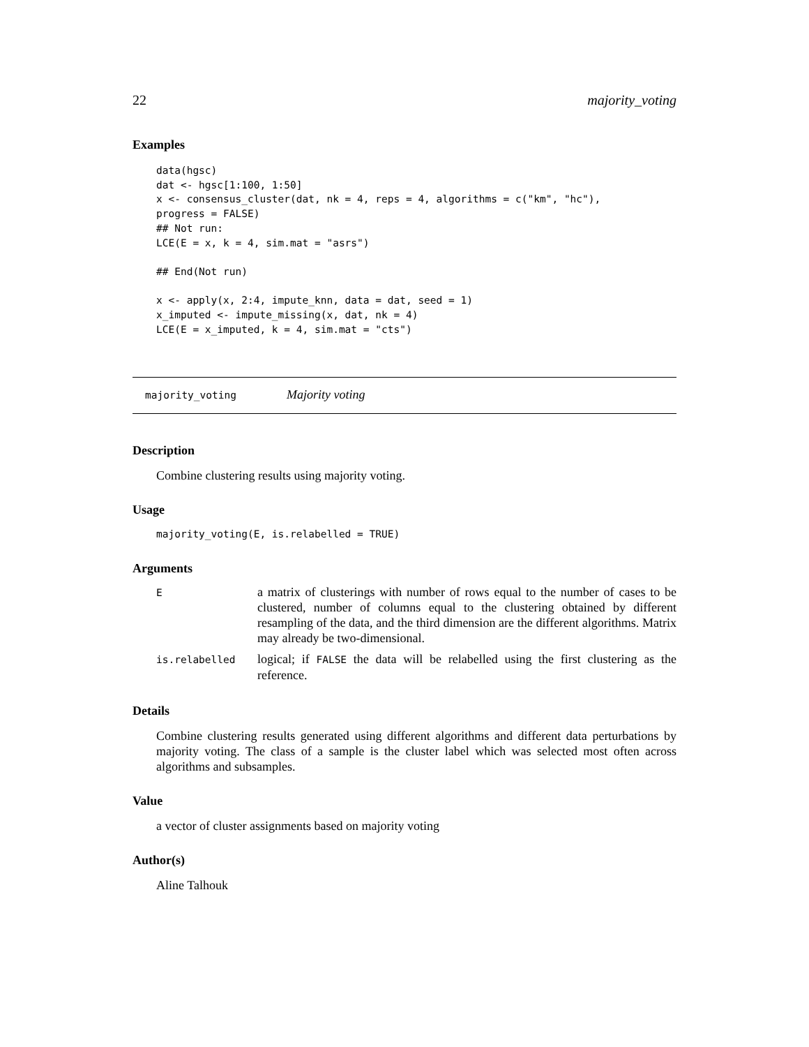22 majority_voting
Examples
data(hgsc)
dat <- hgsc[1:100, 1:50]
x <- consensus_cluster(dat, nk = 4, reps = 4, algorithms = c("km", "hc"),
progress = FALSE)
## Not run:
LCE(E = x, k = 4, sim.mat = "asrs")

## End(Not run)

x <- apply(x, 2:4, impute_knn, data = dat, seed = 1)
x_imputed <- impute_missing(x, dat, nk = 4)
LCE(E = x_imputed, k = 4, sim.mat = "cts")
majority_voting Majority voting
Description
Combine clustering results using majority voting.
Usage
majority_voting(E, is.relabelled = TRUE)
Arguments
| E | a matrix of clusterings with number of rows equal to the number of cases to be clustered, number of columns equal to the clustering obtained by different resampling of the data, and the third dimension are the different algorithms. Matrix may already be two-dimensional. |
| is.relabelled | logical; if FALSE the data will be relabelled using the first clustering as the reference. |
Details
Combine clustering results generated using different algorithms and different data perturbations by majority voting. The class of a sample is the cluster label which was selected most often across algorithms and subsamples.
Value
a vector of cluster assignments based on majority voting
Author(s)
Aline Talhouk